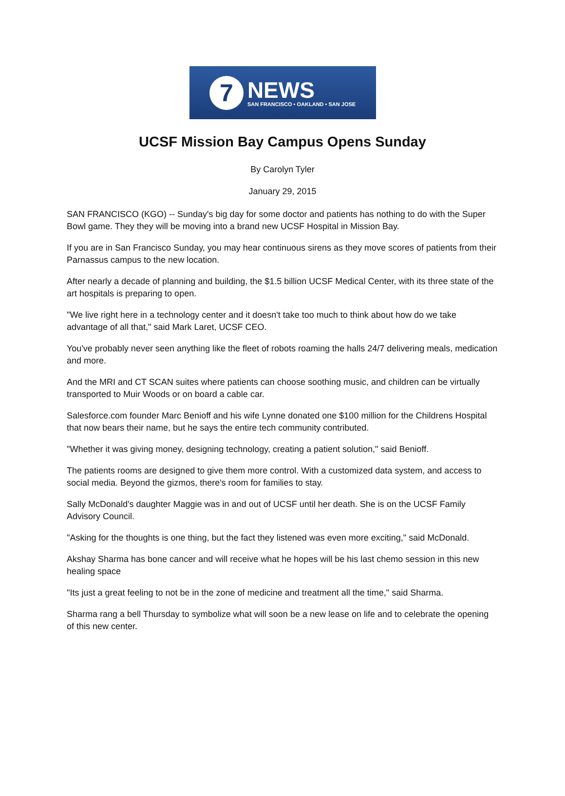7
NEWS
SAN FRANCISCO • OAKLAND • SAN JOSE
UCSF Mission Bay Campus Opens Sunday
By Carolyn Tyler
January 29, 2015
SAN FRANCISCO (KGO) -- Sunday's big day for some doctor and patients has nothing to do with the Super Bowl game. They they will be moving into a brand new UCSF Hospital in Mission Bay.
If you are in San Francisco Sunday, you may hear continuous sirens as they move scores of patients from their Parnassus campus to the new location.
After nearly a decade of planning and building, the $1.5 billion UCSF Medical Center, with its three state of the art hospitals is preparing to open.
"We live right here in a technology center and it doesn't take too much to think about how do we take advantage of all that," said Mark Laret, UCSF CEO.
You've probably never seen anything like the fleet of robots roaming the halls 24/7 delivering meals, medication and more.
And the MRI and CT SCAN suites where patients can choose soothing music, and children can be virtually transported to Muir Woods or on board a cable car.
Salesforce.com founder Marc Benioff and his wife Lynne donated one $100 million for the Childrens Hospital that now bears their name, but he says the entire tech community contributed.
"Whether it was giving money, designing technology, creating a patient solution," said Benioff.
The patients rooms are designed to give them more control. With a customized data system, and access to social media. Beyond the gizmos, there's room for families to stay.
Sally McDonald's daughter Maggie was in and out of UCSF until her death. She is on the UCSF Family Advisory Council.
"Asking for the thoughts is one thing, but the fact they listened was even more exciting," said McDonald.
Akshay Sharma has bone cancer and will receive what he hopes will be his last chemo session in this new healing space
"Its just a great feeling to not be in the zone of medicine and treatment all the time," said Sharma.
Sharma rang a bell Thursday to symbolize what will soon be a new lease on life and to celebrate the opening of this new center.